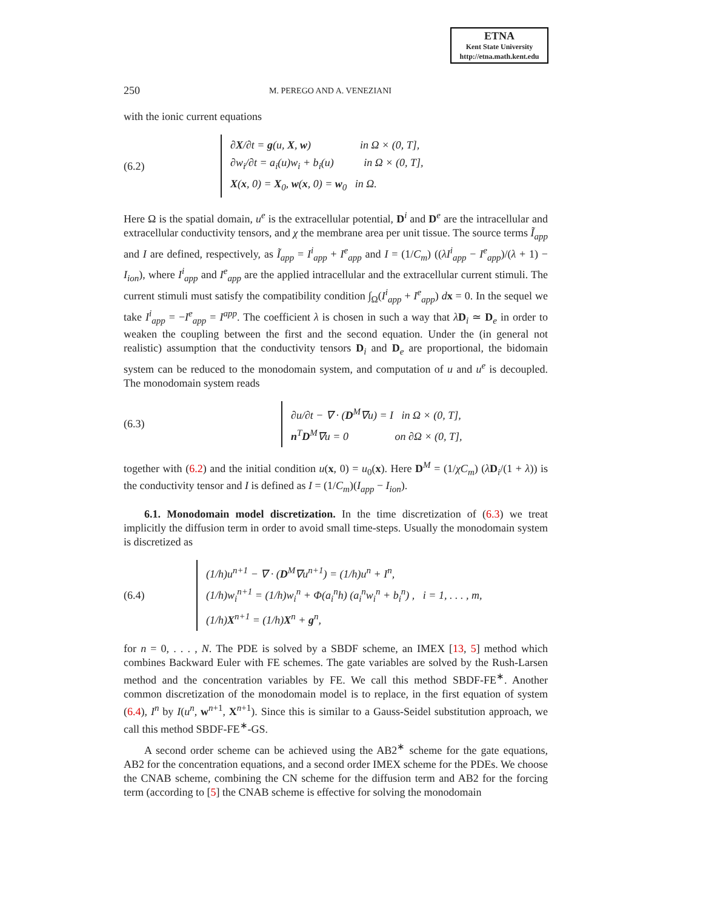ETNA
Kent State University
http://etna.math.kent.edu
250 M. PEREGO AND A. VENEZIANI
with the ionic current equations
(6.2)
∂X/∂t = g(u, X, w) in Ω × (0, T],
∂w<sub>i</sub>/∂t = a<sub>i</sub>(u)w<sub>i</sub> + b<sub>i</sub>(u) in Ω × (0, T],
X(x, 0) = X<sub>0</sub>, w(x, 0) = w<sub>0</sub> in Ω.
Here Ω is the spatial domain, u<sup>e</sup> is the extracellular potential, D<sup>i</sup> and D<sup>e</sup> are the intracellular and extracellular conductivity tensors, and χ the membrane area per unit tissue. The source terms Ĩ<sub>app</sub> and I are defined, respectively, as Ĩ<sub>app</sub> = I<sup>i</sup><sub>app</sub> + I<sup>e</sup><sub>app</sub> and I = (1/C<sub>m</sub>) ((λI<sup>i</sup><sub>app</sub> − I<sup>e</sup><sub>app</sub>)/(λ + 1) − I<sub>ion</sub>), where I<sup>i</sup><sub>app</sub> and I<sup>e</sup><sub>app</sub> are the applied intracellular and the extracellular current stimuli. The current stimuli must satisfy the compatibility condition ∫<sub>Ω</sub>(I<sup>i</sup><sub>app</sub> + I<sup>e</sup><sub>app</sub>) dx = 0. In the sequel we take I<sup>i</sup><sub>app</sub> = −I<sup>e</sup><sub>app</sub> = I<sup>app</sup>. The coefficient λ is chosen in such a way that λD<sub>i</sub> ≃ D<sub>e</sub> in order to weaken the coupling between the first and the second equation. Under the (in general not realistic) assumption that the conductivity tensors D<sub>i</sub> and D<sub>e</sub> are proportional, the bidomain system can be reduced to the monodomain system, and computation of u and u<sup>e</sup> is decoupled. The monodomain system reads
(6.3)
∂u/∂t − ∇ · (D<sup>M</sup>∇u) = I in Ω × (0, T],
n<sup>T</sup>D<sup>M</sup>∇u = 0 on ∂Ω × (0, T],
together with (6.2) and the initial condition u(x, 0) = u<sub>0</sub>(x). Here D<sup>M</sup> = (1/χC<sub>m</sub>) (λD<sub>i</sub>/(1 + λ)) is the conductivity tensor and I is defined as I = (1/C<sub>m</sub>)(I<sub>app</sub> − I<sub>ion</sub>).
6.1. Monodomain model discretization. In the time discretization of (6.3) we treat implicitly the diffusion term in order to avoid small time-steps. Usually the monodomain system is discretized as
(6.4)
(1/h)u<sup>n+1</sup> − ∇ · (D<sup>M</sup>∇u<sup>n+1</sup>) = (1/h)u<sup>n</sup> + I<sup>n</sup>,
(1/h)w<sub>i</sub><sup>n+1</sup> = (1/h)w<sub>i</sub><sup>n</sup> + Φ(a<sub>i</sub><sup>n</sup>h) (a<sub>i</sub><sup>n</sup>w<sub>i</sub><sup>n</sup> + b<sub>i</sub><sup>n</sup>) , i = 1, . . . , m,
(1/h)X<sup>n+1</sup> = (1/h)X<sup>n</sup> + g<sup>n</sup>,
for n = 0, . . . , N. The PDE is solved by a SBDF scheme, an IMEX [13, 5] method which combines Backward Euler with FE schemes. The gate variables are solved by the Rush-Larsen method and the concentration variables by FE. We call this method SBDF-FE<sup>∗</sup>. Another common discretization of the monodomain model is to replace, in the first equation of system (6.4), I<sup>n</sup> by I(u<sup>n</sup>, w<sup>n+1</sup>, X<sup>n+1</sup>). Since this is similar to a Gauss-Seidel substitution approach, we call this method SBDF-FE<sup>∗</sup>-GS.
A second order scheme can be achieved using the AB2<sup>∗</sup> scheme for the gate equations, AB2 for the concentration equations, and a second order IMEX scheme for the PDEs. We choose the CNAB scheme, combining the CN scheme for the diffusion term and AB2 for the forcing term (according to [5] the CNAB scheme is effective for solving the monodomain